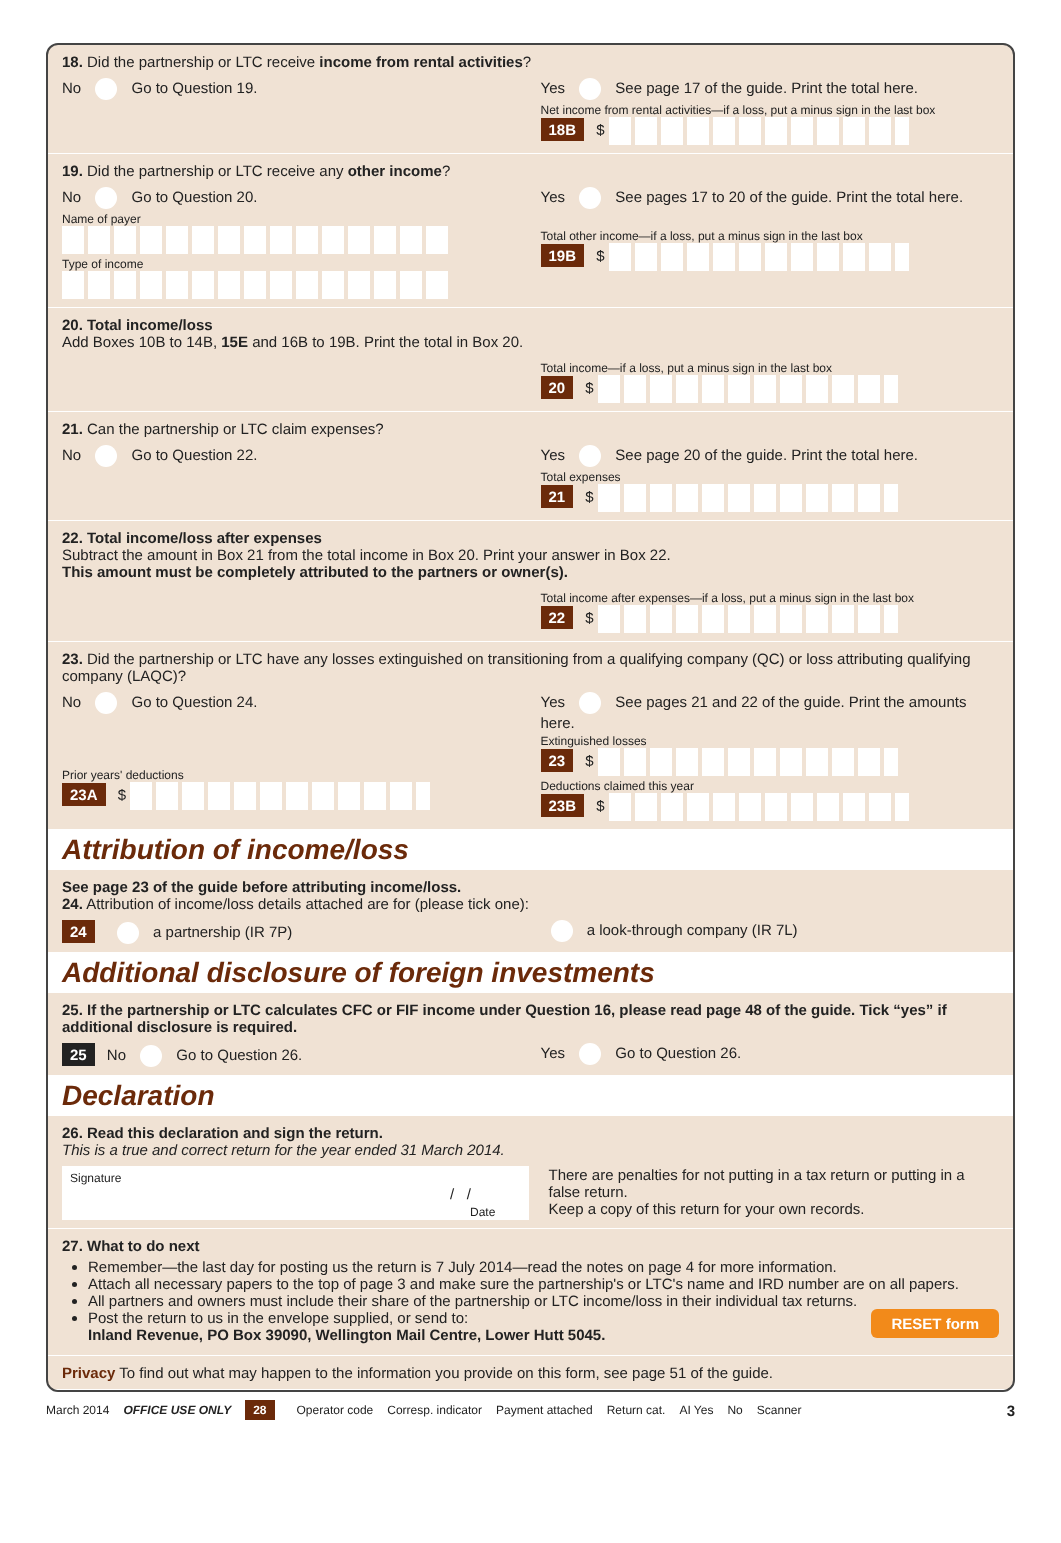18. Did the partnership or LTC receive income from rental activities?
No Go to Question 19. Yes See page 17 of the guide. Print the total here.
Net income from rental activities—if a loss, put a minus sign in the last box
18B $
19. Did the partnership or LTC receive any other income?
No Go to Question 20.
Name of payer
Type of income
Yes See pages 17 to 20 of the guide. Print the total here.
Total other income—if a loss, put a minus sign in the last box
19B $
20. Total income/loss
Add Boxes 10B to 14B, 15E and 16B to 19B. Print the total in Box 20.
Total income—if a loss, put a minus sign in the last box
20 $
21. Can the partnership or LTC claim expenses?
No Go to Question 22. Yes See page 20 of the guide. Print the total here.
Total expenses
21 $
22. Total income/loss after expenses
Subtract the amount in Box 21 from the total income in Box 20. Print your answer in Box 22.
This amount must be completely attributed to the partners or owner(s).
Total income after expenses—if a loss, put a minus sign in the last box
22 $
23. Did the partnership or LTC have any losses extinguished on transitioning from a qualifying company (QC) or loss attributing qualifying company (LAQC)?
No Go to Question 24.
Prior years' deductions
23A $
Yes See pages 21 and 22 of the guide. Print the amounts here.
Extinguished losses
23 $
Deductions claimed this year
23B $
Attribution of income/loss
See page 23 of the guide before attributing income/loss.
24. Attribution of income/loss details attached are for (please tick one):
24 a partnership (IR 7P) a look-through company (IR 7L)
Additional disclosure of foreign investments
25. If the partnership or LTC calculates CFC or FIF income under Question 16, please read page 48 of the guide. Tick “yes” if additional disclosure is required.
25 No Go to Question 26. Yes Go to Question 26.
Declaration
26. Read this declaration and sign the return.
This is a true and correct return for the year ended 31 March 2014.
Signature
/ /
Date
There are penalties for not putting in a tax return or putting in a false return.
Keep a copy of this return for your own records.
27. What to do next
Remember—the last day for posting us the return is 7 July 2014—read the notes on page 4 for more information.
Attach all necessary papers to the top of page 3 and make sure the partnership's or LTC's name and IRD number are on all papers.
All partners and owners must include their share of the partnership or LTC income/loss in their individual tax returns.
Post the return to us in the envelope supplied, or send to: RESET form
Inland Revenue, PO Box 39090, Wellington Mail Centre, Lower Hutt 5045.
Privacy To find out what may happen to the information you provide on this form, see page 51 of the guide.
March 2014 OFFICE USE ONLY 28 Operator code Corresp. indicator Payment attached Return cat. AI Yes No Scanner 3